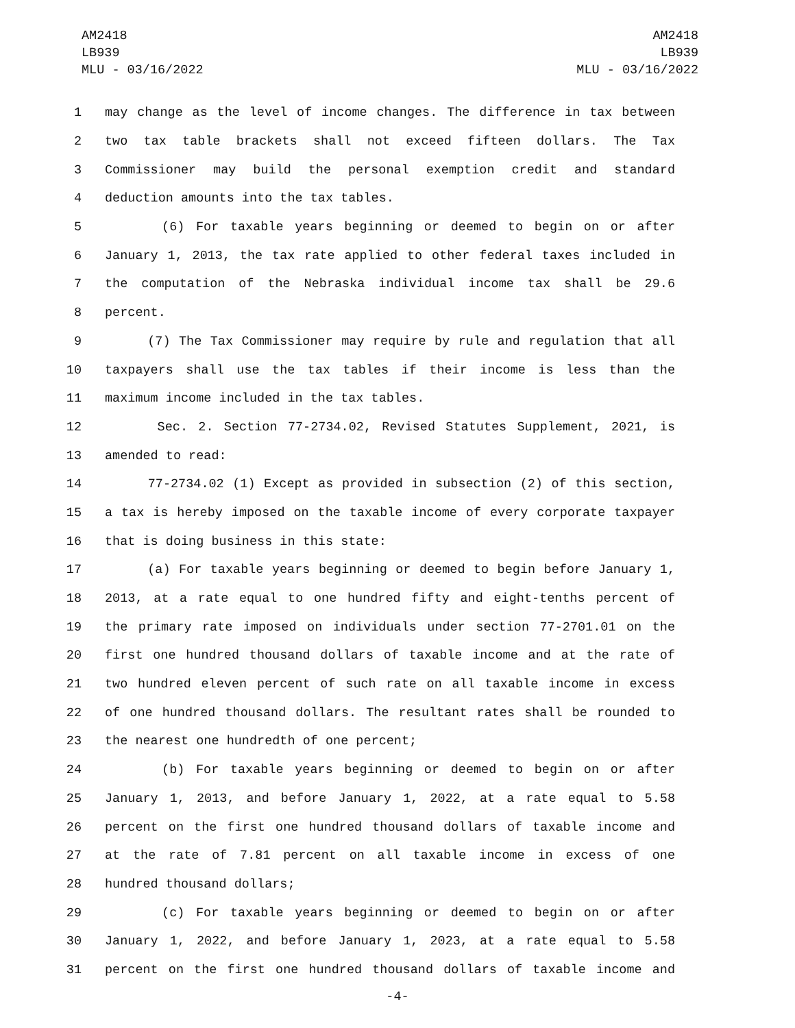AM2418
LB939
MLU - 03/16/2022
AM2418
LB939
MLU - 03/16/2022
1 may change as the level of income changes. The difference in tax between
2 two tax table brackets shall not exceed fifteen dollars. The Tax
3 Commissioner may build the personal exemption credit and standard
4 deduction amounts into the tax tables.
5 (6) For taxable years beginning or deemed to begin on or after
6 January 1, 2013, the tax rate applied to other federal taxes included in
7 the computation of the Nebraska individual income tax shall be 29.6
8 percent.
9 (7) The Tax Commissioner may require by rule and regulation that all
10 taxpayers shall use the tax tables if their income is less than the
11 maximum income included in the tax tables.
12 Sec. 2. Section 77-2734.02, Revised Statutes Supplement, 2021, is
13 amended to read:
14 77-2734.02 (1) Except as provided in subsection (2) of this section,
15 a tax is hereby imposed on the taxable income of every corporate taxpayer
16 that is doing business in this state:
17 (a) For taxable years beginning or deemed to begin before January 1,
18 2013, at a rate equal to one hundred fifty and eight-tenths percent of
19 the primary rate imposed on individuals under section 77-2701.01 on the
20 first one hundred thousand dollars of taxable income and at the rate of
21 two hundred eleven percent of such rate on all taxable income in excess
22 of one hundred thousand dollars. The resultant rates shall be rounded to
23 the nearest one hundredth of one percent;
24 (b) For taxable years beginning or deemed to begin on or after
25 January 1, 2013, and before January 1, 2022, at a rate equal to 5.58
26 percent on the first one hundred thousand dollars of taxable income and
27 at the rate of 7.81 percent on all taxable income in excess of one
28 hundred thousand dollars;
29 (c) For taxable years beginning or deemed to begin on or after
30 January 1, 2022, and before January 1, 2023, at a rate equal to 5.58
31 percent on the first one hundred thousand dollars of taxable income and
-4-